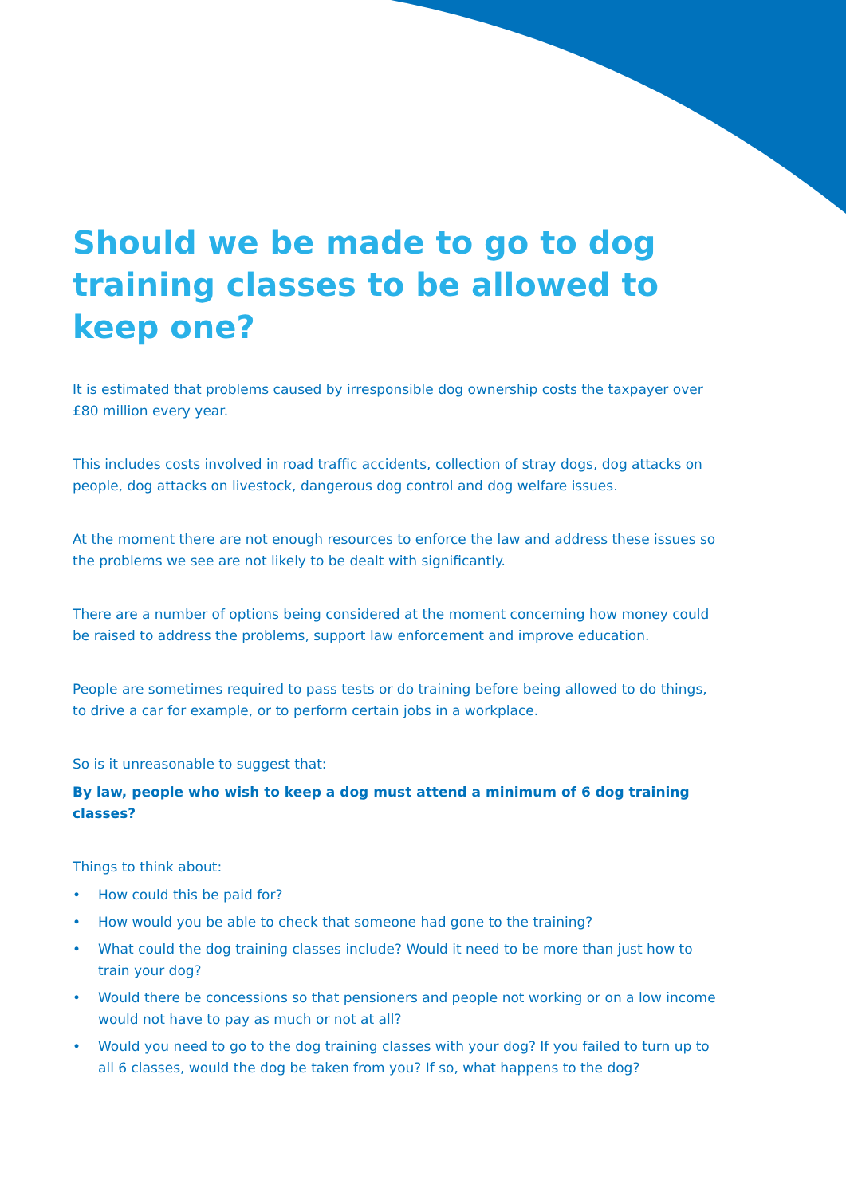Should we be made to go to dog training classes to be allowed to keep one?
It is estimated that problems caused by irresponsible dog ownership costs the taxpayer over £80 million every year.
This includes costs involved in road traffic accidents, collection of stray dogs, dog attacks on people, dog attacks on livestock, dangerous dog control and dog welfare issues.
At the moment there are not enough resources to enforce the law and address these issues so the problems we see are not likely to be dealt with significantly.
There are a number of options being considered at the moment concerning how money could be raised to address the problems, support law enforcement and improve education.
People are sometimes required to pass tests or do training before being allowed to do things, to drive a car for example, or to perform certain jobs in a workplace.
So is it unreasonable to suggest that:
By law, people who wish to keep a dog must attend a minimum of 6 dog training classes?
Things to think about:
• How could this be paid for?
• How would you be able to check that someone had gone to the training?
• What could the dog training classes include? Would it need to be more than just how to train your dog?
• Would there be concessions so that pensioners and people not working or on a low income would not have to pay as much or not at all?
• Would you need to go to the dog training classes with your dog? If you failed to turn up to all 6 classes, would the dog be taken from you? If so, what happens to the dog?